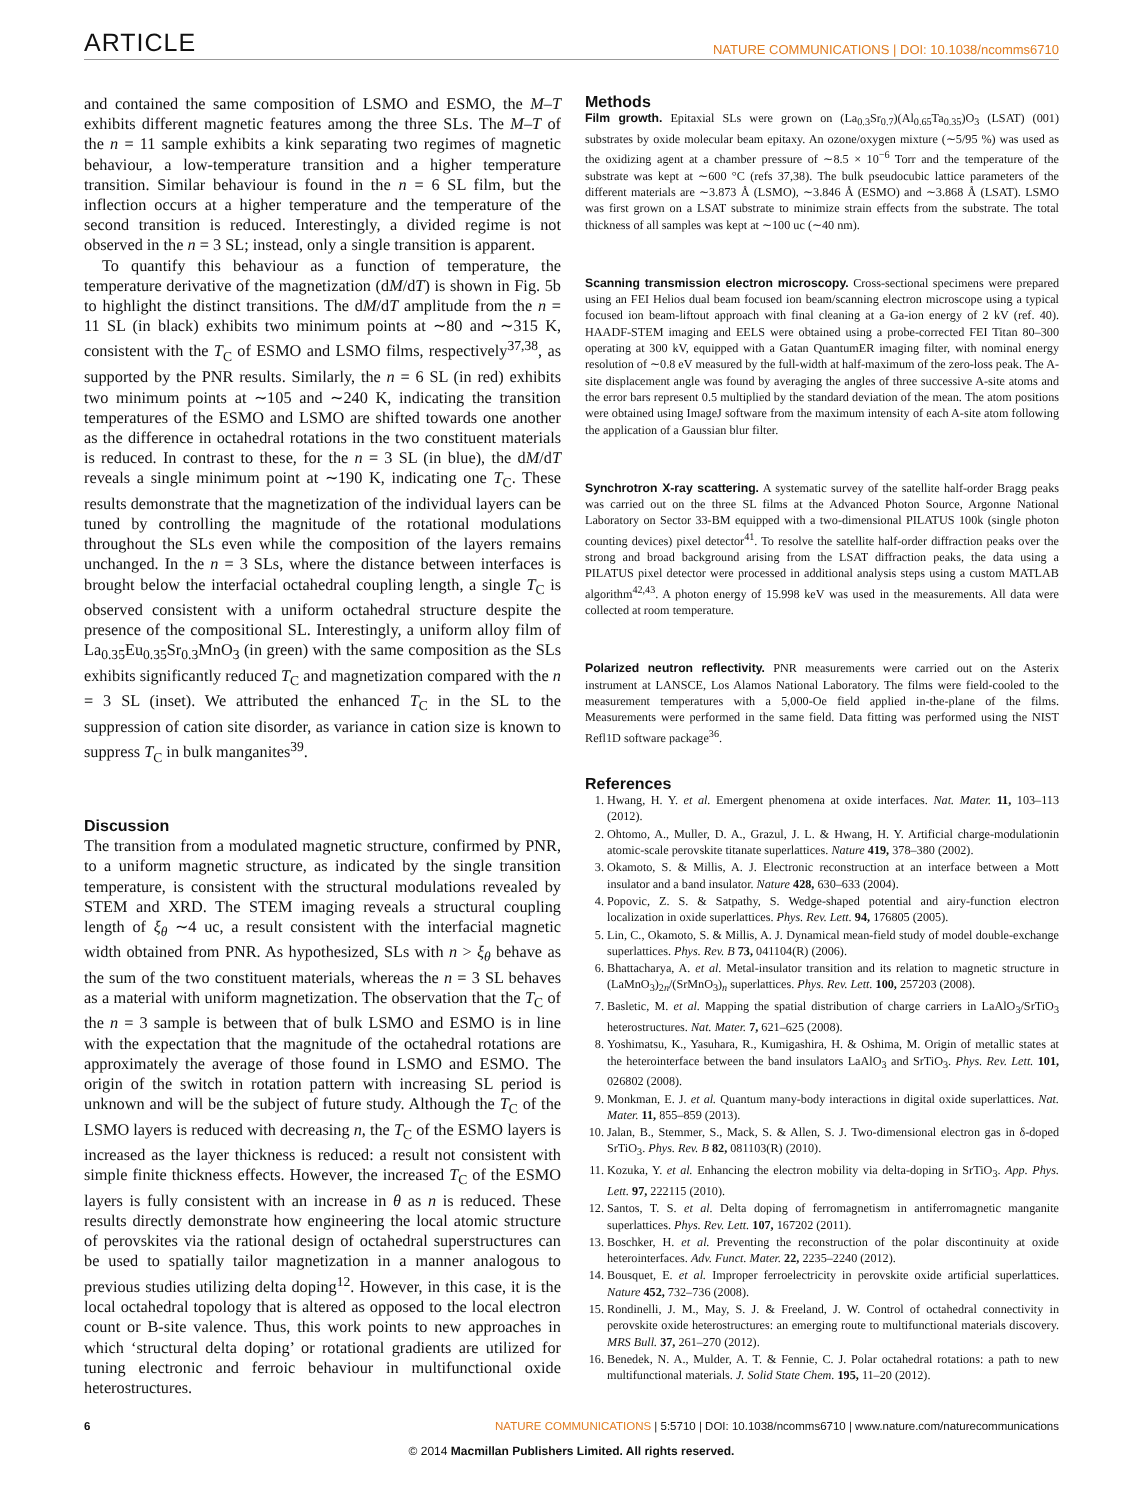ARTICLE NATURE COMMUNICATIONS | DOI: 10.1038/ncomms6710
and contained the same composition of LSMO and ESMO, the M–T exhibits different magnetic features among the three SLs. The M–T of the n = 11 sample exhibits a kink separating two regimes of magnetic behaviour, a low-temperature transition and a higher temperature transition. Similar behaviour is found in the n = 6 SL film, but the inflection occurs at a higher temperature and the temperature of the second transition is reduced. Interestingly, a divided regime is not observed in the n = 3 SL; instead, only a single transition is apparent.
To quantify this behaviour as a function of temperature, the temperature derivative of the magnetization (dM/dT) is shown in Fig. 5b to highlight the distinct transitions. The dM/dT amplitude from the n = 11 SL (in black) exhibits two minimum points at ∼80 and ∼315 K, consistent with the T<sub>C</sub> of ESMO and LSMO films, respectively<sup>37,38</sup>, as supported by the PNR results. Similarly, the n = 6 SL (in red) exhibits two minimum points at ∼105 and ∼240 K, indicating the transition temperatures of the ESMO and LSMO are shifted towards one another as the difference in octahedral rotations in the two constituent materials is reduced. In contrast to these, for the n = 3 SL (in blue), the dM/dT reveals a single minimum point at ∼190 K, indicating one T<sub>C</sub>. These results demonstrate that the magnetization of the individual layers can be tuned by controlling the magnitude of the rotational modulations throughout the SLs even while the composition of the layers remains unchanged. In the n = 3 SLs, where the distance between interfaces is brought below the interfacial octahedral coupling length, a single T<sub>C</sub> is observed consistent with a uniform octahedral structure despite the presence of the compositional SL. Interestingly, a uniform alloy film of La<sub>0.35</sub>Eu<sub>0.35</sub>Sr<sub>0.3</sub>MnO<sub>3</sub> (in green) with the same composition as the SLs exhibits significantly reduced T<sub>C</sub> and magnetization compared with the n = 3 SL (inset). We attributed the enhanced T<sub>C</sub> in the SL to the suppression of cation site disorder, as variance in cation size is known to suppress T<sub>C</sub> in bulk manganites<sup>39</sup>.
Discussion
The transition from a modulated magnetic structure, confirmed by PNR, to a uniform magnetic structure, as indicated by the single transition temperature, is consistent with the structural modulations revealed by STEM and XRD. The STEM imaging reveals a structural coupling length of ξ<sub>θ</sub> ∼4 uc, a result consistent with the interfacial magnetic width obtained from PNR. As hypothesized, SLs with n > ξ<sub>θ</sub> behave as the sum of the two constituent materials, whereas the n = 3 SL behaves as a material with uniform magnetization. The observation that the T<sub>C</sub> of the n = 3 sample is between that of bulk LSMO and ESMO is in line with the expectation that the magnitude of the octahedral rotations are approximately the average of those found in LSMO and ESMO. The origin of the switch in rotation pattern with increasing SL period is unknown and will be the subject of future study. Although the T<sub>C</sub> of the LSMO layers is reduced with decreasing n, the T<sub>C</sub> of the ESMO layers is increased as the layer thickness is reduced: a result not consistent with simple finite thickness effects. However, the increased T<sub>C</sub> of the ESMO layers is fully consistent with an increase in θ as n is reduced. These results directly demonstrate how engineering the local atomic structure of perovskites via the rational design of octahedral superstructures can be used to spatially tailor magnetization in a manner analogous to previous studies utilizing delta doping<sup>12</sup>. However, in this case, it is the local octahedral topology that is altered as opposed to the local electron count or B-site valence. Thus, this work points to new approaches in which ‘structural delta doping’ or rotational gradients are utilized for tuning electronic and ferroic behaviour in multifunctional oxide heterostructures.
Methods
Film growth. Epitaxial SLs were grown on (La<sub>0.3</sub>Sr<sub>0.7</sub>)(Al<sub>0.65</sub>Ta<sub>0.35</sub>)O<sub>3</sub> (LSAT) (001) substrates by oxide molecular beam epitaxy. An ozone/oxygen mixture (∼5/95 %) was used as the oxidizing agent at a chamber pressure of ∼8.5 × 10<sup>−6</sup> Torr and the temperature of the substrate was kept at ∼600 °C (refs 37,38). The bulk pseudocubic lattice parameters of the different materials are ∼3.873 Å (LSMO), ∼3.846 Å (ESMO) and ∼3.868 Å (LSAT). LSMO was first grown on a LSAT substrate to minimize strain effects from the substrate. The total thickness of all samples was kept at ∼100 uc (∼40 nm).
Scanning transmission electron microscopy. Cross-sectional specimens were prepared using an FEI Helios dual beam focused ion beam/scanning electron microscope using a typical focused ion beam-liftout approach with final cleaning at a Ga-ion energy of 2 kV (ref. 40). HAADF-STEM imaging and EELS were obtained using a probe-corrected FEI Titan 80–300 operating at 300 kV, equipped with a Gatan QuantumER imaging filter, with nominal energy resolution of ∼0.8 eV measured by the full-width at half-maximum of the zero-loss peak. The A-site displacement angle was found by averaging the angles of three successive A-site atoms and the error bars represent 0.5 multiplied by the standard deviation of the mean. The atom positions were obtained using ImageJ software from the maximum intensity of each A-site atom following the application of a Gaussian blur filter.
Synchrotron X-ray scattering. A systematic survey of the satellite half-order Bragg peaks was carried out on the three SL films at the Advanced Photon Source, Argonne National Laboratory on Sector 33-BM equipped with a two-dimensional PILATUS 100k (single photon counting devices) pixel detector<sup>41</sup>. To resolve the satellite half-order diffraction peaks over the strong and broad background arising from the LSAT diffraction peaks, the data using a PILATUS pixel detector were processed in additional analysis steps using a custom MATLAB algorithm<sup>42,43</sup>. A photon energy of 15.998 keV was used in the measurements. All data were collected at room temperature.
Polarized neutron reflectivity. PNR measurements were carried out on the Asterix instrument at LANSCE, Los Alamos National Laboratory. The films were field-cooled to the measurement temperatures with a 5,000-Oe field applied in-the-plane of the films. Measurements were performed in the same field. Data fitting was performed using the NIST Refl1D software package<sup>36</sup>.
References
1. Hwang, H. Y. et al. Emergent phenomena at oxide interfaces. Nat. Mater. 11, 103–113 (2012).
2. Ohtomo, A., Muller, D. A., Grazul, J. L. & Hwang, H. Y. Artificial charge-modulationin atomic-scale perovskite titanate superlattices. Nature 419, 378–380 (2002).
3. Okamoto, S. & Millis, A. J. Electronic reconstruction at an interface between a Mott insulator and a band insulator. Nature 428, 630–633 (2004).
4. Popovic, Z. S. & Satpathy, S. Wedge-shaped potential and airy-function electron localization in oxide superlattices. Phys. Rev. Lett. 94, 176805 (2005).
5. Lin, C., Okamoto, S. & Millis, A. J. Dynamical mean-field study of model double-exchange superlattices. Phys. Rev. B 73, 041104(R) (2006).
6. Bhattacharya, A. et al. Metal-insulator transition and its relation to magnetic structure in (LaMnO<sub>3</sub>)<sub>2n</sub>/(SrMnO<sub>3</sub>)<sub>n</sub> superlattices. Phys. Rev. Lett. 100, 257203 (2008).
7. Basletic, M. et al. Mapping the spatial distribution of charge carriers in LaAlO<sub>3</sub>/SrTiO<sub>3</sub> heterostructures. Nat. Mater. 7, 621–625 (2008).
8. Yoshimatsu, K., Yasuhara, R., Kumigashira, H. & Oshima, M. Origin of metallic states at the heterointerface between the band insulators LaAlO<sub>3</sub> and SrTiO<sub>3</sub>. Phys. Rev. Lett. 101, 026802 (2008).
9. Monkman, E. J. et al. Quantum many-body interactions in digital oxide superlattices. Nat. Mater. 11, 855–859 (2013).
10. Jalan, B., Stemmer, S., Mack, S. & Allen, S. J. Two-dimensional electron gas in δ-doped SrTiO<sub>3</sub>. Phys. Rev. B 82, 081103(R) (2010).
11. Kozuka, Y. et al. Enhancing the electron mobility via delta-doping in SrTiO<sub>3</sub>. App. Phys. Lett. 97, 222115 (2010).
12. Santos, T. S. et al. Delta doping of ferromagnetism in antiferromagnetic manganite superlattices. Phys. Rev. Lett. 107, 167202 (2011).
13. Boschker, H. et al. Preventing the reconstruction of the polar discontinuity at oxide heterointerfaces. Adv. Funct. Mater. 22, 2235–2240 (2012).
14. Bousquet, E. et al. Improper ferroelectricity in perovskite oxide artificial superlattices. Nature 452, 732–736 (2008).
15. Rondinelli, J. M., May, S. J. & Freeland, J. W. Control of octahedral connectivity in perovskite oxide heterostructures: an emerging route to multifunctional materials discovery. MRS Bull. 37, 261–270 (2012).
16. Benedek, N. A., Mulder, A. T. & Fennie, C. J. Polar octahedral rotations: a path to new multifunctional materials. J. Solid State Chem. 195, 11–20 (2012).
6 NATURE COMMUNICATIONS | 5:5710 | DOI: 10.1038/ncomms6710 | www.nature.com/naturecommunications
© 2014 Macmillan Publishers Limited. All rights reserved.